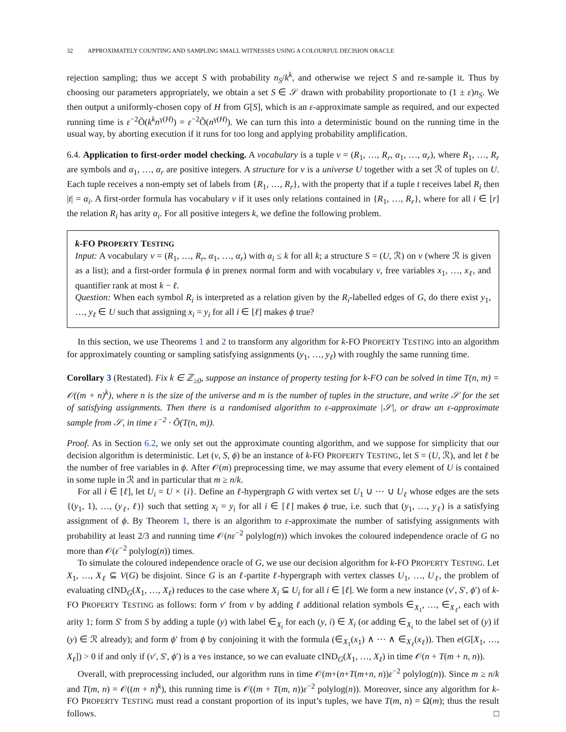32 APPROXIMATELY COUNTING AND SAMPLING SMALL WITNESSES USING A COLOURFUL DECISION ORACLE
rejection sampling; thus we accept S with probability n<sub>S</sub>/k<sup>k</sup>, and otherwise we reject S and re-sample it. Thus by choosing our parameters appropriately, we obtain a set S ∈ 𝒮 drawn with probability proportionate to (1 ± ε)n<sub>S</sub>. We then output a uniformly-chosen copy of H from G[S], which is an ε-approximate sample as required, and our expected running time is ε<sup>−2</sup>Õ(k<sup>k</sup>n<sup>γ(H)</sup>) = ε<sup>−2</sup>Õ(n<sup>γ(H)</sup>). We can turn this into a deterministic bound on the running time in the usual way, by aborting execution if it runs for too long and applying probability amplification.
6.4. Application to first-order model checking. A vocabulary is a tuple ν = (R<sub>1</sub>, …, R<sub>r</sub>, α<sub>1</sub>, …, α<sub>r</sub>), where R<sub>1</sub>, …, R<sub>r</sub> are symbols and α<sub>1</sub>, …, α<sub>r</sub> are positive integers. A structure for ν is a universe U together with a set ℛ of tuples on U. Each tuple receives a non-empty set of labels from {R<sub>1</sub>, …, R<sub>r</sub>}, with the property that if a tuple t receives label R<sub>i</sub> then |t| = α<sub>i</sub>. A first-order formula has vocabulary ν if it uses only relations contained in {R<sub>1</sub>, …, R<sub>r</sub>}, where for all i ∈ [r] the relation R<sub>i</sub> has arity α<sub>i</sub>. For all positive integers k, we define the following problem.
k-FO PROPERTY TESTING
Input: A vocabulary ν = (R<sub>1</sub>, …, R<sub>r</sub>, α<sub>1</sub>, …, α<sub>r</sub>) with α<sub>i</sub> ≤ k for all k; a structure S = (U, ℛ) on ν (where ℛ is given as a list); and a first-order formula ϕ in prenex normal form and with vocabulary ν, free variables x<sub>1</sub>, …, x<sub>ℓ</sub>, and quantifier rank at most k − ℓ.
Question: When each symbol R<sub>i</sub> is interpreted as a relation given by the R<sub>i</sub>-labelled edges of G, do there exist y<sub>1</sub>, …, y<sub>ℓ</sub> ∈ U such that assigning x<sub>i</sub> = y<sub>i</sub> for all i ∈ [ℓ] makes ϕ true?
In this section, we use Theorems 1 and 2 to transform any algorithm for k-FO PROPERTY TESTING into an algorithm for approximately counting or sampling satisfying assignments (y<sub>1</sub>, …, y<sub>ℓ</sub>) with roughly the same running time.
Corollary 3 (Restated). Fix k ∈ ℤ<sub>≥0</sub>, suppose an instance of property testing for k-FO can be solved in time T(n, m) = 𝒪((m + n)<sup>k</sup>), where n is the size of the universe and m is the number of tuples in the structure, and write 𝒮 for the set of satisfying assignments. Then there is a randomised algorithm to ε-approximate |𝒮|, or draw an ε-approximate sample from 𝒮, in time ε<sup>−2</sup> · Õ(T(n, m)).
Proof. As in Section 6.2, we only set out the approximate counting algorithm, and we suppose for simplicity that our decision algorithm is deterministic. Let (ν, S, ϕ) be an instance of k-FO PROPERTY TESTING, let S = (U, ℛ), and let ℓ be the number of free variables in ϕ. After 𝒪(m) preprocessing time, we may assume that every element of U is contained in some tuple in ℛ and in particular that m ≥ n/k.
For all i ∈ [ℓ], let U<sub>i</sub> = U × {i}. Define an ℓ-hypergraph G with vertex set U<sub>1</sub> ∪ ⋯ ∪ U<sub>ℓ</sub> whose edges are the sets {(y<sub>1</sub>, 1), …, (y<sub>ℓ</sub>, ℓ)} such that setting x<sub>i</sub> = y<sub>i</sub> for all i ∈ [ℓ] makes ϕ true, i.e. such that (y<sub>1</sub>, …, y<sub>ℓ</sub>) is a satisfying assignment of ϕ. By Theorem 1, there is an algorithm to ε-approximate the number of satisfying assignments with probability at least 2/3 and running time 𝒪(nε<sup>−2</sup> polylog(n)) which invokes the coloured independence oracle of G no more than 𝒪(ε<sup>−2</sup> polylog(n)) times.
To simulate the coloured independence oracle of G, we use our decision algorithm for k-FO PROPERTY TESTING. Let X<sub>1</sub>, …, X<sub>ℓ</sub> ⊆ V(G) be disjoint. Since G is an ℓ-partite ℓ-hypergraph with vertex classes U<sub>1</sub>, …, U<sub>ℓ</sub>, the problem of evaluating cIND<sub>G</sub>(X<sub>1</sub>, …, X<sub>ℓ</sub>) reduces to the case where X<sub>i</sub> ⊆ U<sub>i</sub> for all i ∈ [ℓ]. We form a new instance (ν′, S′, ϕ′) of k-FO PROPERTY TESTING as follows: form ν′ from ν by adding ℓ additional relation symbols ∈<sub>X<sub>1</sub></sub>, …, ∈<sub>X<sub>ℓ</sub></sub>, each with arity 1; form S′ from S by adding a tuple (y) with label ∈<sub>X<sub>i</sub></sub> for each (y, i) ∈ X<sub>i</sub> (or adding ∈<sub>X<sub>i</sub></sub> to the label set of (y) if (y) ∈ ℛ already); and form ϕ′ from ϕ by conjoining it with the formula (∈<sub>X<sub>1</sub></sub>(x<sub>1</sub>) ∧ ⋯ ∧ ∈<sub>X<sub>ℓ</sub></sub>(x<sub>ℓ</sub>)). Then e(G[X<sub>1</sub>, …, X<sub>ℓ</sub>]) > 0 if and only if (ν′, S′, ϕ′) is a Yes instance, so we can evaluate cIND<sub>G</sub>(X<sub>1</sub>, …, X<sub>ℓ</sub>) in time 𝒪(n + T(m + n, n)).
Overall, with preprocessing included, our algorithm runs in time 𝒪(m+(n+T(m+n, n))ε<sup>−2</sup> polylog(n)). Since m ≥ n/k and T(m, n) = 𝒪((m + n)<sup>k</sup>), this running time is 𝒪((m + T(m, n))ε<sup>−2</sup> polylog(n)). Moreover, since any algorithm for k-FO PROPERTY TESTING must read a constant proportion of its input’s tuples, we have T(m, n) = Ω(m); thus the result follows. □